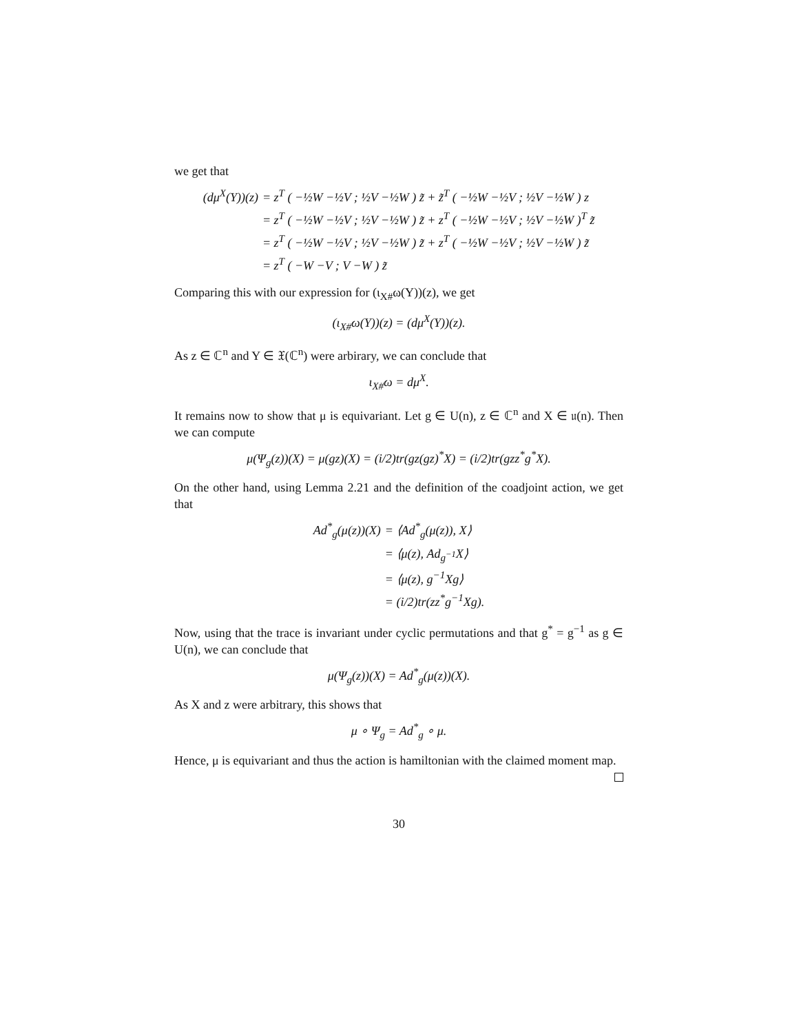we get that
(dμ<sup>X</sup>(Y))(z)
= z<sup>T</sup> ( −½W −½V ; ½V −½W ) z̃ + z̃<sup>T</sup> ( −½W −½V ; ½V −½W ) z
= z<sup>T</sup> ( −½W −½V ; ½V −½W ) z̃ + z<sup>T</sup> ( −½W −½V ; ½V −½W )<sup>T</sup> z̃
= z<sup>T</sup> ( −½W −½V ; ½V −½W ) z̃ + z<sup>T</sup> ( −½W −½V ; ½V −½W ) z̃
= z<sup>T</sup> ( −W −V ; V −W ) z̃
Comparing this with our expression for (ι<sub>X#</sub>ω(Y))(z), we get
(ι<sub>X#</sub>ω(Y))(z) = (dμ<sup>X</sup>(Y))(z).
As z ∈ ℂ<sup>n</sup> and Y ∈ 𝔛(ℂ<sup>n</sup>) were arbirary, we can conclude that
ι<sub>X#</sub>ω = dμ<sup>X</sup>.
It remains now to show that μ is equivariant. Let g ∈ U(n), z ∈ ℂ<sup>n</sup> and X ∈ 𝔲(n). Then we can compute
μ(Ψ<sub>g</sub>(z))(X) = μ(gz)(X) = (i/2)tr(gz(gz)<sup>*</sup>X) = (i/2)tr(gzz<sup>*</sup>g<sup>*</sup>X).
On the other hand, using Lemma 2.21 and the definition of the coadjoint action, we get that
Ad<sup>*</sup><sub>g</sub>(μ(z))(X)
= ⟨Ad<sup>*</sup><sub>g</sub>(μ(z)), X⟩
= ⟨μ(z), Ad<sub>g<sup>−1</sup></sub>X⟩
= ⟨μ(z), g<sup>−1</sup>Xg⟩
= (i/2)tr(zz<sup>*</sup>g<sup>−1</sup>Xg).
Now, using that the trace is invariant under cyclic permutations and that g<sup>*</sup> = g<sup>−1</sup> as g ∈ U(n), we can conclude that
μ(Ψ<sub>g</sub>(z))(X) = Ad<sup>*</sup><sub>g</sub>(μ(z))(X).
As X and z were arbitrary, this shows that
μ ∘ Ψ<sub>g</sub> = Ad<sup>*</sup><sub>g</sub> ∘ μ.
Hence, μ is equivariant and thus the action is hamiltonian with the claimed moment map.
30